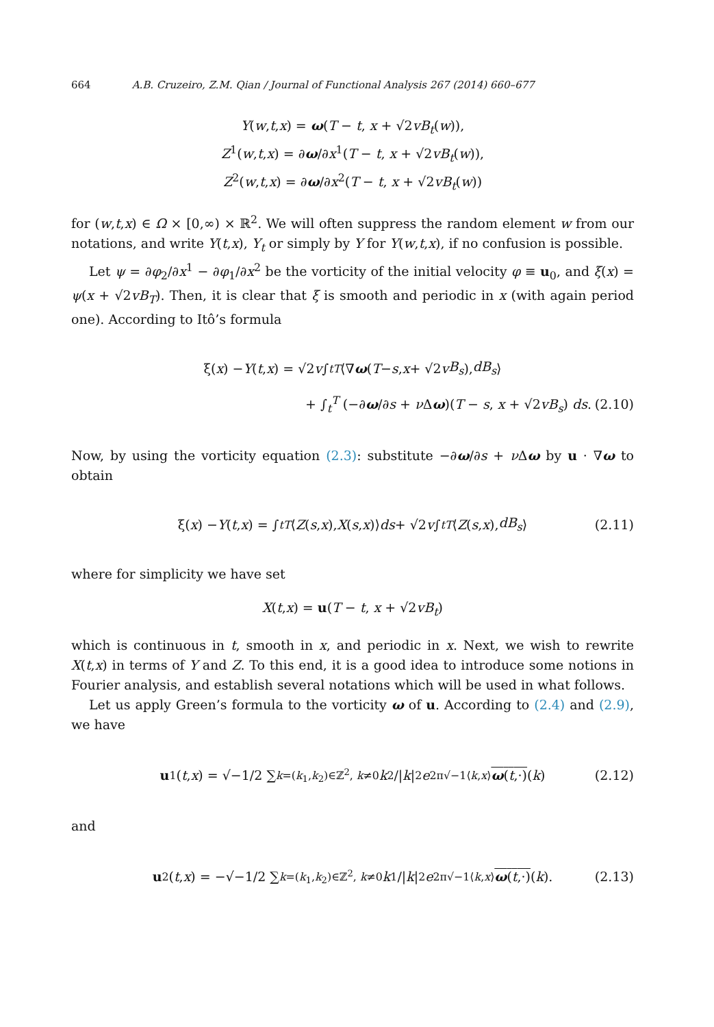664 A.B. Cruzeiro, Z.M. Qian / Journal of Functional Analysis 267 (2014) 660–677
Y(w,t,x) = ω(T − t, x + √2vB<sub>t</sub>(w)),
Z<sup>1</sup>(w,t,x) = ∂ω/∂x<sup>1</sup>(T − t, x + √2vB<sub>t</sub>(w)),
Z<sup>2</sup>(w,t,x) = ∂ω/∂x<sup>2</sup>(T − t, x + √2vB<sub>t</sub>(w))
for (w,t,x) ∈ Ω × [0,∞) × ℝ<sup>2</sup>. We will often suppress the random element w from our notations, and write Y(t,x), Y<sub>t</sub> or simply by Y for Y(w,t,x), if no confusion is possible.
Let ψ = ∂φ<sub>2</sub>/∂x<sup>1</sup> − ∂φ<sub>1</sub>/∂x<sup>2</sup> be the vorticity of the initial velocity φ ≡ u<sub>0</sub>, and ξ(x) = ψ(x + √2vB<sub>T</sub>). Then, it is clear that ξ is smooth and periodic in x (with again period one). According to Itô’s formula
ξ(x) − Y (t, x) = √2 v ∫<sub>t</sub><sup>T</sup> ⟨∇ ω (T − s, x + √2 v B<sub>s</sub>), dB<sub>s</sub> ⟩
+ ∫<sub>t</sub><sup>T</sup> (−∂ω/∂s + ν Δω)(T − s, x + √2vB<sub>s</sub>) ds. (2.10)
Now, by using the vorticity equation (2.3): substitute −∂ω/∂s + ν Δω by u · ∇ω to obtain
ξ(x) − Y (t, x) = ∫<sub>t</sub><sup>T</sup> ⟨ Z (s, x), X (s, x)⟩ ds + √2 v ∫<sub>t</sub><sup>T</sup> ⟨ Z (s, x), dB<sub>s</sub> ⟩ (2.11)
where for simplicity we have set
X(t,x) = u(T − t, x + √2vB<sub>t</sub>)
which is continuous in t, smooth in x, and periodic in x. Next, we wish to rewrite X(t,x) in terms of Y and Z. To this end, it is a good idea to introduce some notions in Fourier analysis, and establish several notations which will be used in what follows.
Let us apply Green’s formula to the vorticity ω of u. According to (2.4) and (2.9), we have
u<sup>1</sup>(t, x) = √−1/2 ∑<sub>k=(k<sub>1</sub>,k<sub>2</sub>)∈ℤ<sup>2</sup>, k≠0</sub> k<sub>2</sub>/| k |<sup>2</sup> e<sup>2π√−1⟨k,x⟩</sup> ω(t,·) (k) (2.12)
and
u<sup>2</sup>(t, x) = −√−1/2 ∑<sub>k=(k<sub>1</sub>,k<sub>2</sub>)∈ℤ<sup>2</sup>, k≠0</sub> k<sub>1</sub>/| k |<sup>2</sup> e<sup>2π√−1⟨k,x⟩</sup> ω(t,·) (k). (2.13)